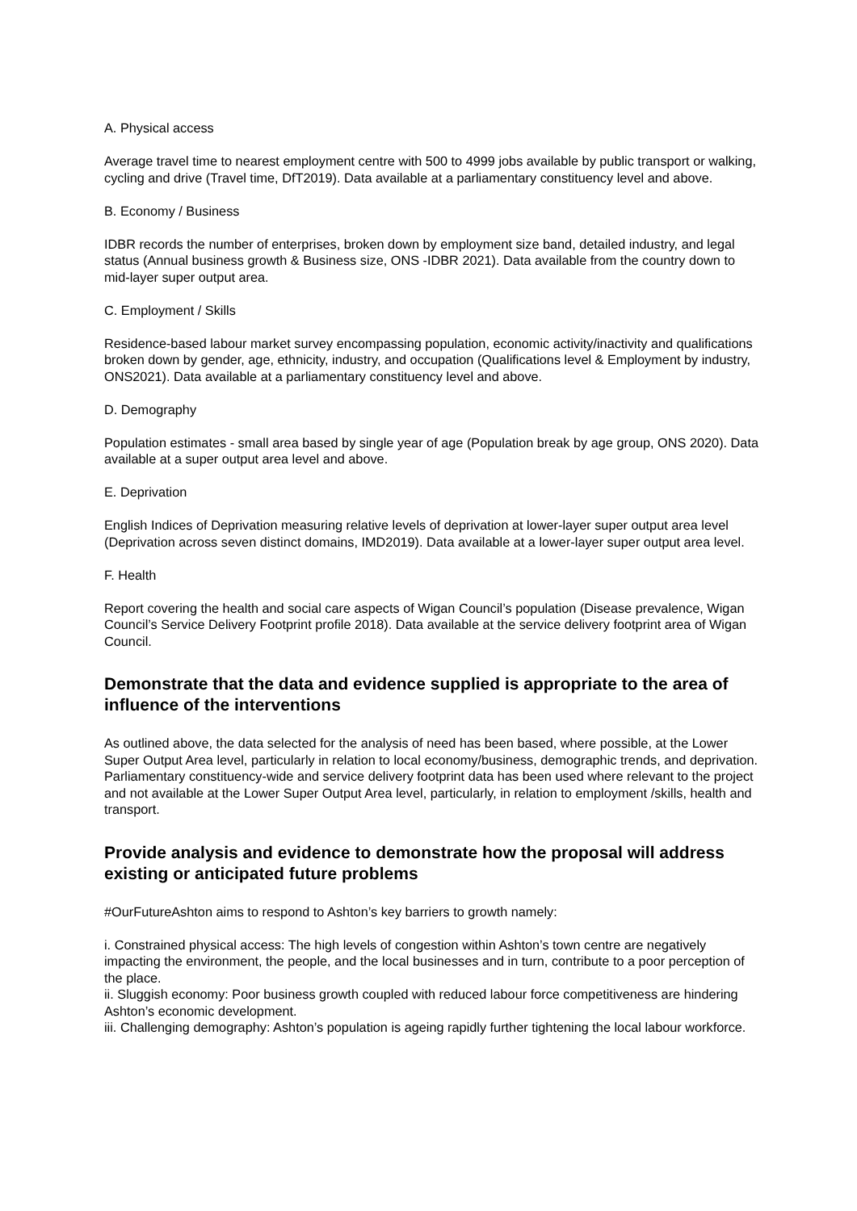A. Physical access
Average travel time to nearest employment centre with 500 to 4999 jobs available by public transport or walking, cycling and drive (Travel time, DfT2019). Data available at a parliamentary constituency level and above.
B. Economy / Business
IDBR records the number of enterprises, broken down by employment size band, detailed industry, and legal status (Annual business growth & Business size, ONS -IDBR 2021). Data available from the country down to mid-layer super output area.
C. Employment / Skills
Residence-based labour market survey encompassing population, economic activity/inactivity and qualifications broken down by gender, age, ethnicity, industry, and occupation (Qualifications level & Employment by industry, ONS2021). Data available at a parliamentary constituency level and above.
D. Demography
Population estimates - small area based by single year of age (Population break by age group, ONS 2020). Data available at a super output area level and above.
E. Deprivation
English Indices of Deprivation measuring relative levels of deprivation at lower-layer super output area level (Deprivation across seven distinct domains, IMD2019). Data available at a lower-layer super output area level.
F. Health
Report covering the health and social care aspects of Wigan Council’s population (Disease prevalence, Wigan Council’s Service Delivery Footprint profile 2018). Data available at the service delivery footprint area of Wigan Council.
Demonstrate that the data and evidence supplied is appropriate to the area of influence of the interventions
As outlined above, the data selected for the analysis of need has been based, where possible, at the Lower Super Output Area level, particularly in relation to local economy/business, demographic trends, and deprivation. Parliamentary constituency-wide and service delivery footprint data has been used where relevant to the project and not available at the Lower Super Output Area level, particularly, in relation to employment /skills, health and transport.
Provide analysis and evidence to demonstrate how the proposal will address existing or anticipated future problems
#OurFutureAshton aims to respond to Ashton’s key barriers to growth namely:
i. Constrained physical access: The high levels of congestion within Ashton’s town centre are negatively impacting the environment, the people, and the local businesses and in turn, contribute to a poor perception of the place.
ii. Sluggish economy: Poor business growth coupled with reduced labour force competitiveness are hindering Ashton’s economic development.
iii. Challenging demography: Ashton’s population is ageing rapidly further tightening the local labour workforce.